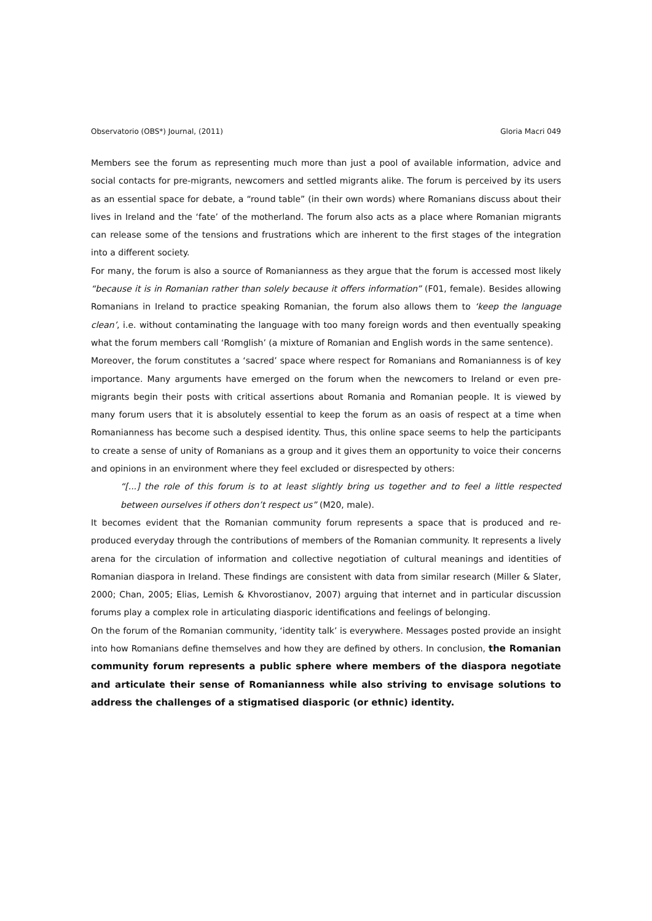Observatorio (OBS*) Journal, (2011) Gloria Macri 049
Members see the forum as representing much more than just a pool of available information, advice and social contacts for pre-migrants, newcomers and settled migrants alike. The forum is perceived by its users as an essential space for debate, a “round table” (in their own words) where Romanians discuss about their lives in Ireland and the ‘fate’ of the motherland. The forum also acts as a place where Romanian migrants can release some of the tensions and frustrations which are inherent to the first stages of the integration into a different society.
For many, the forum is also a source of Romanianness as they argue that the forum is accessed most likely “because it is in Romanian rather than solely because it offers information” (F01, female). Besides allowing Romanians in Ireland to practice speaking Romanian, the forum also allows them to ‘keep the language clean’, i.e. without contaminating the language with too many foreign words and then eventually speaking what the forum members call ‘Romglish’ (a mixture of Romanian and English words in the same sentence).
Moreover, the forum constitutes a ‘sacred’ space where respect for Romanians and Romanianness is of key importance. Many arguments have emerged on the forum when the newcomers to Ireland or even pre-migrants begin their posts with critical assertions about Romania and Romanian people. It is viewed by many forum users that it is absolutely essential to keep the forum as an oasis of respect at a time when Romanianness has become such a despised identity. Thus, this online space seems to help the participants to create a sense of unity of Romanians as a group and it gives them an opportunity to voice their concerns and opinions in an environment where they feel excluded or disrespected by others:
“[...] the role of this forum is to at least slightly bring us together and to feel a little respected between ourselves if others don’t respect us” (M20, male).
It becomes evident that the Romanian community forum represents a space that is produced and re-produced everyday through the contributions of members of the Romanian community. It represents a lively arena for the circulation of information and collective negotiation of cultural meanings and identities of Romanian diaspora in Ireland. These findings are consistent with data from similar research (Miller & Slater, 2000; Chan, 2005; Elias, Lemish & Khvorostianov, 2007) arguing that internet and in particular discussion forums play a complex role in articulating diasporic identifications and feelings of belonging.
On the forum of the Romanian community, ‘identity talk’ is everywhere. Messages posted provide an insight into how Romanians define themselves and how they are defined by others. In conclusion, the Romanian community forum represents a public sphere where members of the diaspora negotiate and articulate their sense of Romanianness while also striving to envisage solutions to address the challenges of a stigmatised diasporic (or ethnic) identity.